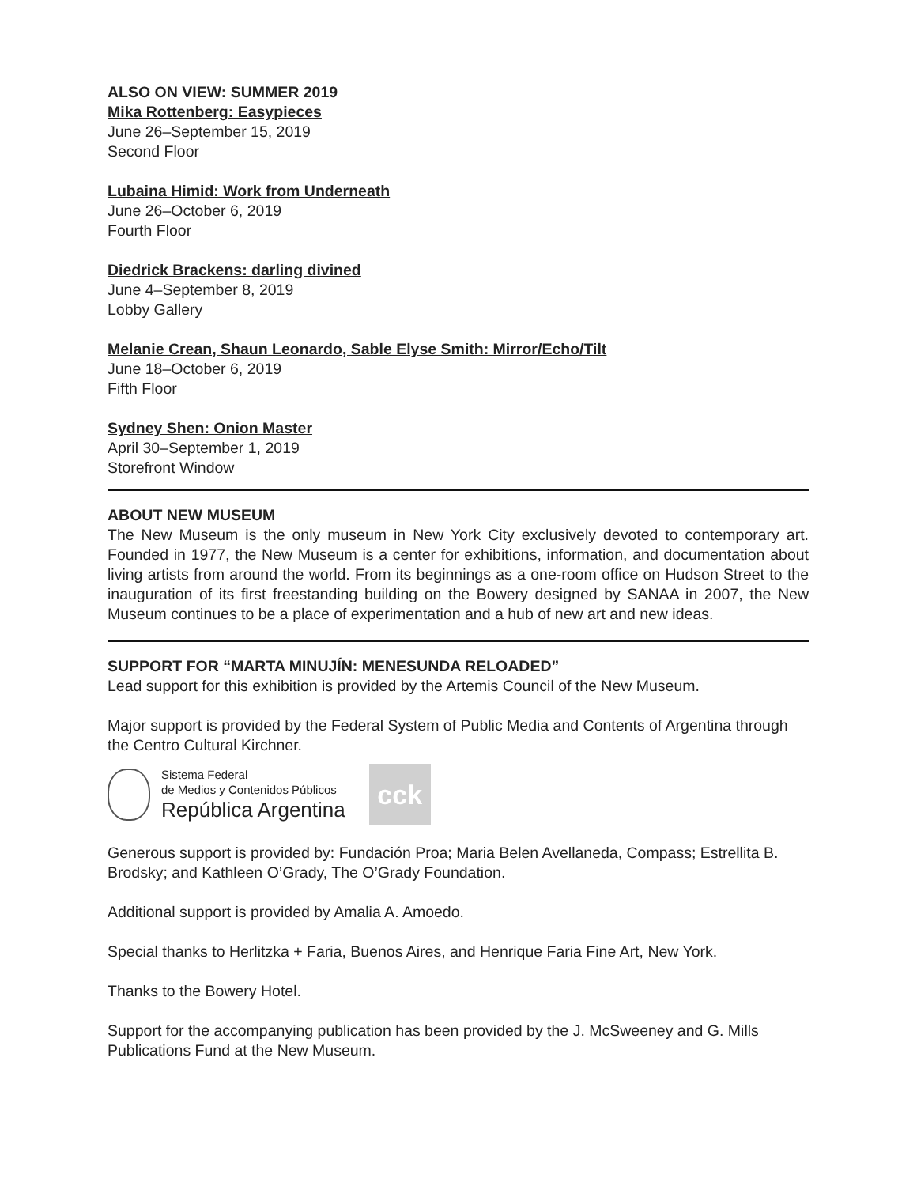ALSO ON VIEW: SUMMER 2019
Mika Rottenberg: Easypieces
June 26–September 15, 2019
Second Floor
Lubaina Himid: Work from Underneath
June 26–October 6, 2019
Fourth Floor
Diedrick Brackens: darling divined
June 4–September 8, 2019
Lobby Gallery
Melanie Crean, Shaun Leonardo, Sable Elyse Smith: Mirror/Echo/Tilt
June 18–October 6, 2019
Fifth Floor
Sydney Shen: Onion Master
April 30–September 1, 2019
Storefront Window
ABOUT NEW MUSEUM
The New Museum is the only museum in New York City exclusively devoted to contemporary art. Founded in 1977, the New Museum is a center for exhibitions, information, and documentation about living artists from around the world. From its beginnings as a one-room office on Hudson Street to the inauguration of its first freestanding building on the Bowery designed by SANAA in 2007, the New Museum continues to be a place of experimentation and a hub of new art and new ideas.
SUPPORT FOR “MARTA MINUJÍN: MENESUNDA RELOADED”
Lead support for this exhibition is provided by the Artemis Council of the New Museum.
Major support is provided by the Federal System of Public Media and Contents of Argentina through the Centro Cultural Kirchner.
Sistema Federal
de Medios y Contenidos Públicos
República Argentina
cck
Generous support is provided by: Fundación Proa; Maria Belen Avellaneda, Compass; Estrellita B. Brodsky; and Kathleen O’Grady, The O’Grady Foundation.
Additional support is provided by Amalia A. Amoedo.
Special thanks to Herlitzka + Faria, Buenos Aires, and Henrique Faria Fine Art, New York.
Thanks to the Bowery Hotel.
Support for the accompanying publication has been provided by the J. McSweeney and G. Mills Publications Fund at the New Museum.